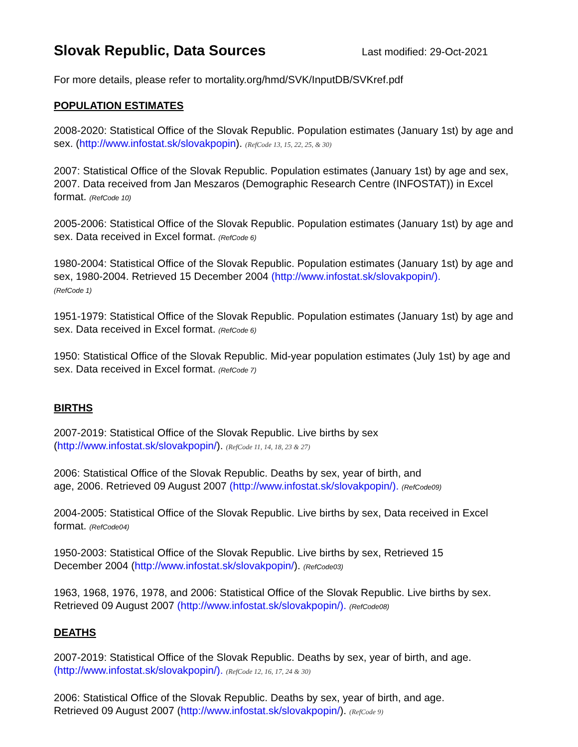Slovak Republic, Data Sources
Last modified: 29-Oct-2021
For more details, please refer to mortality.org/hmd/SVK/InputDB/SVKref.pdf
POPULATION ESTIMATES
2008-2020: Statistical Office of the Slovak Republic. Population estimates (January 1st) by age and sex. (http://www.infostat.sk/slovakpopin). (RefCode 13, 15, 22, 25, & 30)
2007: Statistical Office of the Slovak Republic. Population estimates (January 1st) by age and sex, 2007. Data received from Jan Meszaros (Demographic Research Centre (INFOSTAT)) in Excel format. (RefCode 10)
2005-2006: Statistical Office of the Slovak Republic. Population estimates (January 1st) by age and sex. Data received in Excel format. (RefCode 6)
1980-2004: Statistical Office of the Slovak Republic. Population estimates (January 1st) by age and sex, 1980-2004. Retrieved 15 December 2004 (http://www.infostat.sk/slovakpopin/).
(RefCode 1)
1951-1979: Statistical Office of the Slovak Republic. Population estimates (January 1st) by age and sex. Data received in Excel format. (RefCode 6)
1950: Statistical Office of the Slovak Republic. Mid-year population estimates (July 1st) by age and sex. Data received in Excel format. (RefCode 7)
BIRTHS
2007-2019: Statistical Office of the Slovak Republic. Live births by sex
(http://www.infostat.sk/slovakpopin/). (RefCode 11, 14, 18, 23 & 27)
2006: Statistical Office of the Slovak Republic. Deaths by sex, year of birth, and
age, 2006. Retrieved 09 August 2007 (http://www.infostat.sk/slovakpopin/). (RefCode09)
2004-2005: Statistical Office of the Slovak Republic. Live births by sex, Data received in Excel format. (RefCode04)
1950-2003: Statistical Office of the Slovak Republic. Live births by sex, Retrieved 15
December 2004 (http://www.infostat.sk/slovakpopin/). (RefCode03)
1963, 1968, 1976, 1978, and 2006: Statistical Office of the Slovak Republic. Live births by sex. Retrieved 09 August 2007 (http://www.infostat.sk/slovakpopin/). (RefCode08)
DEATHS
2007-2019: Statistical Office of the Slovak Republic. Deaths by sex, year of birth, and age. (http://www.infostat.sk/slovakpopin/). (RefCode 12, 16, 17, 24 & 30)
2006: Statistical Office of the Slovak Republic. Deaths by sex, year of birth, and age.
Retrieved 09 August 2007 (http://www.infostat.sk/slovakpopin/). (RefCode 9)